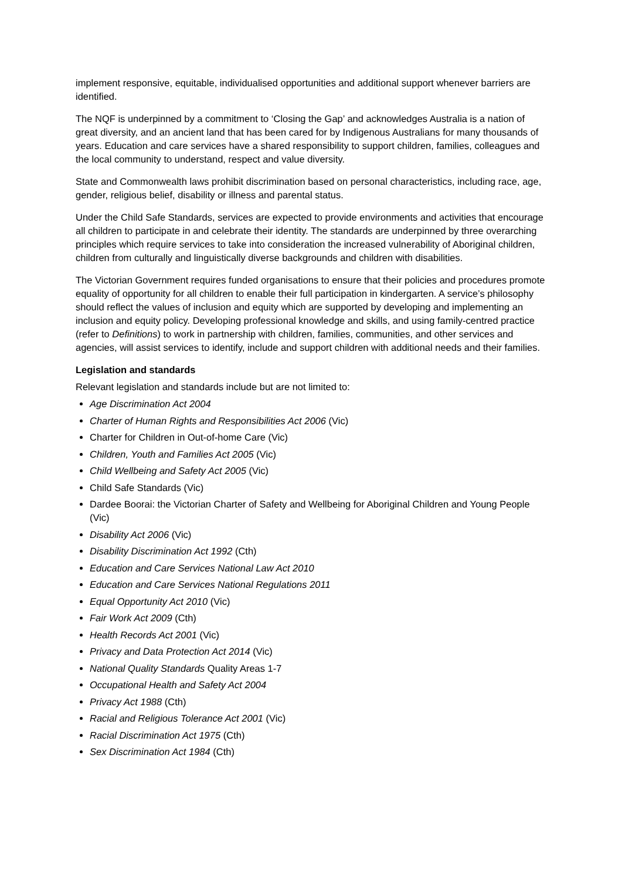implement responsive, equitable, individualised opportunities and additional support whenever barriers are identified.
The NQF is underpinned by a commitment to ‘Closing the Gap’ and acknowledges Australia is a nation of great diversity, and an ancient land that has been cared for by Indigenous Australians for many thousands of years. Education and care services have a shared responsibility to support children, families, colleagues and the local community to understand, respect and value diversity.
State and Commonwealth laws prohibit discrimination based on personal characteristics, including race, age, gender, religious belief, disability or illness and parental status.
Under the Child Safe Standards, services are expected to provide environments and activities that encourage all children to participate in and celebrate their identity. The standards are underpinned by three overarching principles which require services to take into consideration the increased vulnerability of Aboriginal children, children from culturally and linguistically diverse backgrounds and children with disabilities.
The Victorian Government requires funded organisations to ensure that their policies and procedures promote equality of opportunity for all children to enable their full participation in kindergarten. A service’s philosophy should reflect the values of inclusion and equity which are supported by developing and implementing an inclusion and equity policy. Developing professional knowledge and skills, and using family-centred practice (refer to Definitions) to work in partnership with children, families, communities, and other services and agencies, will assist services to identify, include and support children with additional needs and their families.
Legislation and standards
Relevant legislation and standards include but are not limited to:
Age Discrimination Act 2004
Charter of Human Rights and Responsibilities Act 2006 (Vic)
Charter for Children in Out-of-home Care (Vic)
Children, Youth and Families Act 2005 (Vic)
Child Wellbeing and Safety Act 2005 (Vic)
Child Safe Standards (Vic)
Dardee Boorai: the Victorian Charter of Safety and Wellbeing for Aboriginal Children and Young People (Vic)
Disability Act 2006 (Vic)
Disability Discrimination Act 1992 (Cth)
Education and Care Services National Law Act 2010
Education and Care Services National Regulations 2011
Equal Opportunity Act 2010 (Vic)
Fair Work Act 2009 (Cth)
Health Records Act 2001 (Vic)
Privacy and Data Protection Act 2014 (Vic)
National Quality Standards Quality Areas 1-7
Occupational Health and Safety Act 2004
Privacy Act 1988 (Cth)
Racial and Religious Tolerance Act 2001 (Vic)
Racial Discrimination Act 1975 (Cth)
Sex Discrimination Act 1984 (Cth)